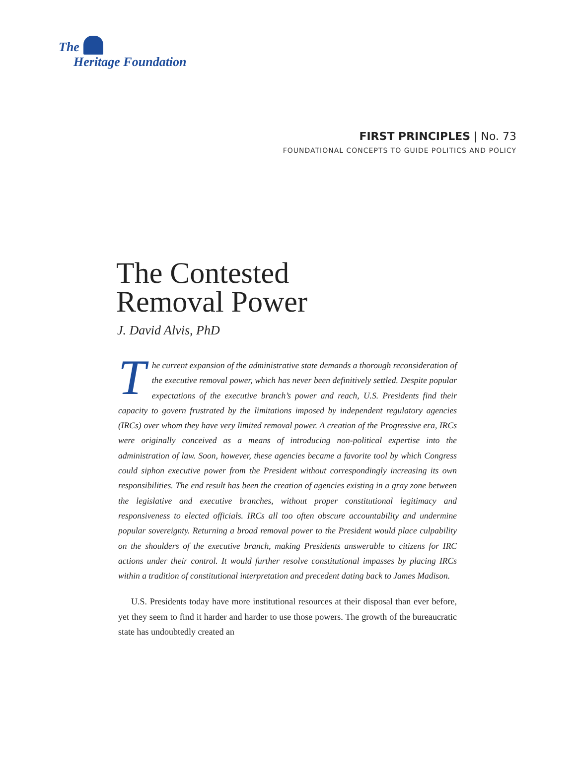The
Heritage Foundation
FIRST PRINCIPLES | No. 73
FOUNDATIONAL CONCEPTS TO GUIDE POLITICS AND POLICY
The Contested
Removal Power
J. David Alvis, PhD
The current expansion of the administrative state demands a thorough reconsideration of the executive removal power, which has never been definitively settled. Despite popular expectations of the executive branch’s power and reach, U.S. Presidents find their capacity to govern frustrated by the limitations imposed by independent regulatory agencies (IRCs) over whom they have very limited removal power. A creation of the Progressive era, IRCs were originally conceived as a means of introducing non-political expertise into the administration of law. Soon, however, these agencies became a favorite tool by which Congress could siphon executive power from the President without correspondingly increasing its own responsibilities. The end result has been the creation of agencies existing in a gray zone between the legislative and executive branches, without proper constitutional legitimacy and responsiveness to elected officials. IRCs all too often obscure accountability and undermine popular sovereignty. Returning a broad removal power to the President would place culpability on the shoulders of the executive branch, making Presidents answerable to citizens for IRC actions under their control. It would further resolve constitutional impasses by placing IRCs within a tradition of constitutional interpretation and precedent dating back to James Madison.
U.S. Presidents today have more institutional resources at their disposal than ever before, yet they seem to find it harder and harder to use those powers. The growth of the bureaucratic state has undoubtedly created an